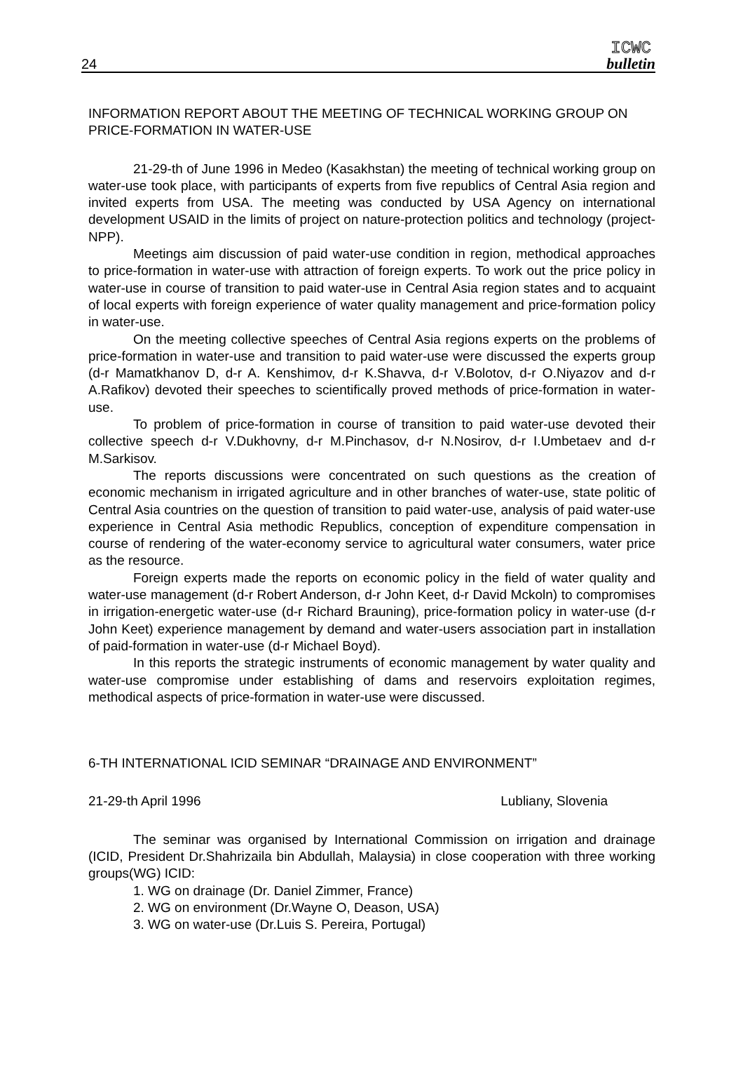24
ICWC
bulletin
INFORMATION REPORT ABOUT THE MEETING OF TECHNICAL WORKING GROUP ON PRICE-FORMATION IN WATER-USE
21-29-th of June 1996 in Medeo (Kasakhstan) the meeting of technical working group on water-use took place, with participants of experts from five republics of Central Asia region and invited experts from USA. The meeting was conducted by USA Agency on international development USAID in the limits of project on nature-protection politics and technology (project-NPP).
Meetings aim discussion of paid water-use condition in region, methodical approaches to price-formation in water-use with attraction of foreign experts. To work out the price policy in water-use in course of transition to paid water-use in Central Asia region states and to acquaint of local experts with foreign experience of water quality management and price-formation policy in water-use.
On the meeting collective speeches of Central Asia regions experts on the problems of price-formation in water-use and transition to paid water-use were discussed the experts group (d-r Mamatkhanov D, d-r A. Kenshimov, d-r K.Shavva, d-r V.Bolotov, d-r O.Niyazov and d-r A.Rafikov) devoted their speeches to scientifically proved methods of price-formation in water-use.
To problem of price-formation in course of transition to paid water-use devoted their collective speech d-r V.Dukhovny, d-r M.Pinchasov, d-r N.Nosirov, d-r I.Umbetaev and d-r M.Sarkisov.
The reports discussions were concentrated on such questions as the creation of economic mechanism in irrigated agriculture and in other branches of water-use, state politic of Central Asia countries on the question of transition to paid water-use, analysis of paid water-use experience in Central Asia methodic Republics, conception of expenditure compensation in course of rendering of the water-economy service to agricultural water consumers, water price as the resource.
Foreign experts made the reports on economic policy in the field of water quality and water-use management (d-r Robert Anderson, d-r John Keet, d-r David Mckoln) to compromises in irrigation-energetic water-use (d-r Richard Brauning), price-formation policy in water-use (d-r John Keet) experience management by demand and water-users association part in installation of paid-formation in water-use (d-r Michael Boyd).
In this reports the strategic instruments of economic management by water quality and water-use compromise under establishing of dams and reservoirs exploitation regimes, methodical aspects of price-formation in water-use were discussed.
6-TH INTERNATIONAL ICID SEMINAR “DRAINAGE AND ENVIRONMENT”
21-29-th April 1996 Lubliany, Slovenia
The seminar was organised by International Commission on irrigation and drainage (ICID, President Dr.Shahrizaila bin Abdullah, Malaysia) in close cooperation with three working groups(WG) ICID:
1. WG on drainage (Dr. Daniel Zimmer, France)
2. WG on environment (Dr.Wayne O, Deason, USA)
3. WG on water-use (Dr.Luis S. Pereira, Portugal)